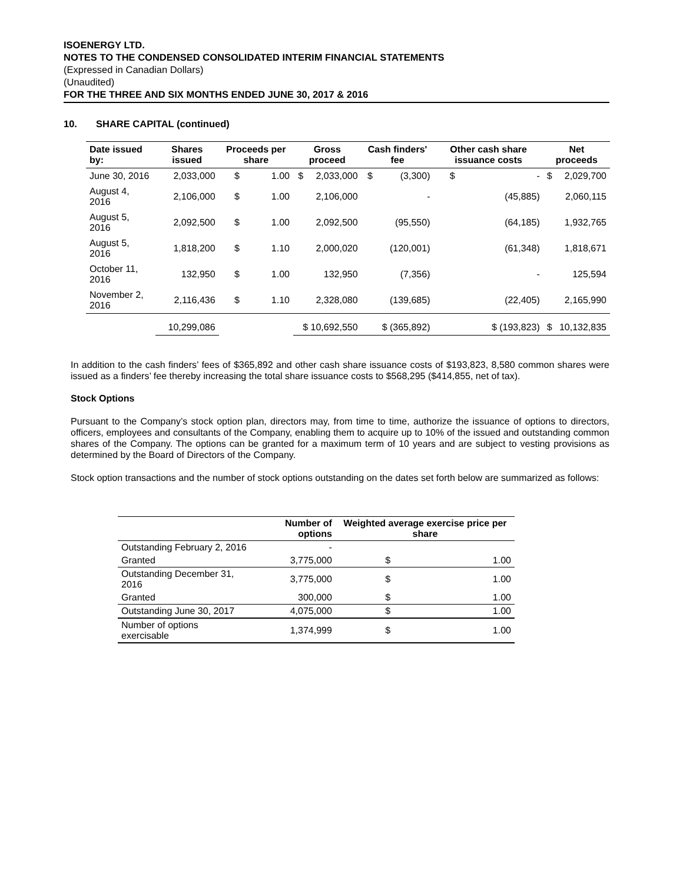ISOENERGY LTD.
NOTES TO THE CONDENSED CONSOLIDATED INTERIM FINANCIAL STATEMENTS
(Expressed in Canadian Dollars)
(Unaudited)
FOR THE THREE AND SIX MONTHS ENDED JUNE 30, 2017 & 2016
10. SHARE CAPITAL (continued)
| Date issued by: | Shares issued | Proceeds per share | | Gross proceed | | Cash finders' fee | | Other cash share issuance costs | | Net proceeds | |
| --- | --- | --- | --- | --- | --- | --- | --- | --- | --- | --- | --- |
| June 30, 2016 | 2,033,000 | $ | 1.00 | $ | 2,033,000 | $ | (3,300) | $ | - | $ | 2,029,700 |
| August 4, 2016 | 2,106,000 | $ | 1.00 | | 2,106,000 | | - | | (45,885) | | 2,060,115 |
| August 5, 2016 | 2,092,500 | $ | 1.00 | | 2,092,500 | | (95,550) | | (64,185) | | 1,932,765 |
| August 5, 2016 | 1,818,200 | $ | 1.10 | | 2,000,020 | | (120,001) | | (61,348) | | 1,818,671 |
| October 11, 2016 | 132,950 | $ | 1.00 | | 132,950 | | (7,356) | | - | | 125,594 |
| November 2, 2016 | 2,116,436 | $ | 1.10 | | 2,328,080 | | (139,685) | | (22,405) | | 2,165,990 |
| | 10,299,086 | | | $ 10,692,550 | | $ (365,892) | | $ (193,823) | | $ | 10,132,835 |
In addition to the cash finders’ fees of $365,892 and other cash share issuance costs of $193,823, 8,580 common shares were issued as a finders’ fee thereby increasing the total share issuance costs to $568,295 ($414,855, net of tax).
Stock Options
Pursuant to the Company’s stock option plan, directors may, from time to time, authorize the issuance of options to directors, officers, employees and consultants of the Company, enabling them to acquire up to 10% of the issued and outstanding common shares of the Company. The options can be granted for a maximum term of 10 years and are subject to vesting provisions as determined by the Board of Directors of the Company.
Stock option transactions and the number of stock options outstanding on the dates set forth below are summarized as follows:
| | Number of options | Weighted average exercise price per share | |
| --- | --- | --- | --- |
| Outstanding February 2, 2016 | - | | |
| Granted | 3,775,000 | $ | 1.00 |
| Outstanding December 31, 2016 | 3,775,000 | $ | 1.00 |
| Granted | 300,000 | $ | 1.00 |
| Outstanding June 30, 2017 | 4,075,000 | $ | 1.00 |
| Number of options exercisable | 1,374,999 | $ | 1.00 |